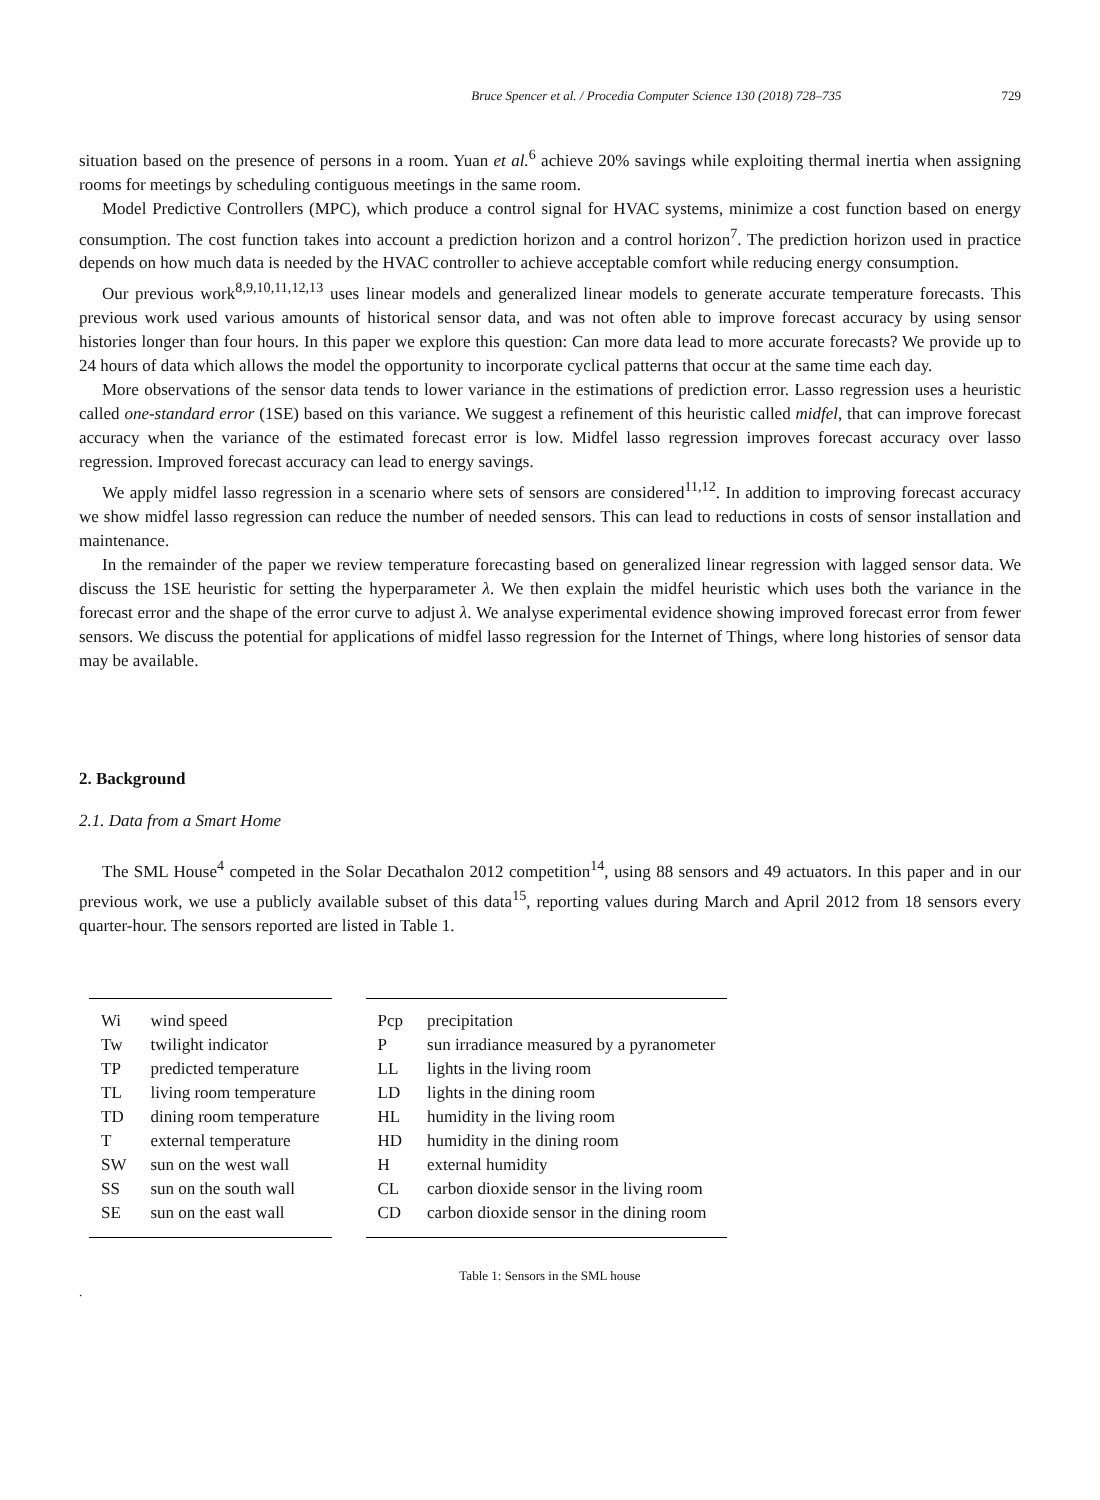Bruce Spencer et al. / Procedia Computer Science 130 (2018) 728–735 729
situation based on the presence of persons in a room. Yuan et al.<sup>6</sup> achieve 20% savings while exploiting thermal inertia when assigning rooms for meetings by scheduling contiguous meetings in the same room.
Model Predictive Controllers (MPC), which produce a control signal for HVAC systems, minimize a cost function based on energy consumption. The cost function takes into account a prediction horizon and a control horizon<sup>7</sup>. The prediction horizon used in practice depends on how much data is needed by the HVAC controller to achieve acceptable comfort while reducing energy consumption.
Our previous work<sup>8,9,10,11,12,13</sup> uses linear models and generalized linear models to generate accurate temperature forecasts. This previous work used various amounts of historical sensor data, and was not often able to improve forecast accuracy by using sensor histories longer than four hours. In this paper we explore this question: Can more data lead to more accurate forecasts? We provide up to 24 hours of data which allows the model the opportunity to incorporate cyclical patterns that occur at the same time each day.
More observations of the sensor data tends to lower variance in the estimations of prediction error. Lasso regression uses a heuristic called one-standard error (1SE) based on this variance. We suggest a refinement of this heuristic called midfel, that can improve forecast accuracy when the variance of the estimated forecast error is low. Midfel lasso regression improves forecast accuracy over lasso regression. Improved forecast accuracy can lead to energy savings.
We apply midfel lasso regression in a scenario where sets of sensors are considered<sup>11,12</sup>. In addition to improving forecast accuracy we show midfel lasso regression can reduce the number of needed sensors. This can lead to reductions in costs of sensor installation and maintenance.
In the remainder of the paper we review temperature forecasting based on generalized linear regression with lagged sensor data. We discuss the 1SE heuristic for setting the hyperparameter λ. We then explain the midfel heuristic which uses both the variance in the forecast error and the shape of the error curve to adjust λ. We analyse experimental evidence showing improved forecast error from fewer sensors. We discuss the potential for applications of midfel lasso regression for the Internet of Things, where long histories of sensor data may be available.
2. Background
2.1. Data from a Smart Home
The SML House<sup>4</sup> competed in the Solar Decathalon 2012 competition<sup>14</sup>, using 88 sensors and 49 actuators. In this paper and in our previous work, we use a publicly available subset of this data<sup>15</sup>, reporting values during March and April 2012 from 18 sensors every quarter-hour. The sensors reported are listed in Table 1.
| Wi | wind speed |
| Tw | twilight indicator |
| TP | predicted temperature |
| TL | living room temperature |
| TD | dining room temperature |
| T | external temperature |
| SW | sun on the west wall |
| SS | sun on the south wall |
| SE | sun on the east wall |
| Pcp | precipitation |
| P | sun irradiance measured by a pyranometer |
| LL | lights in the living room |
| LD | lights in the dining room |
| HL | humidity in the living room |
| HD | humidity in the dining room |
| H | external humidity |
| CL | carbon dioxide sensor in the living room |
| CD | carbon dioxide sensor in the dining room |
Table 1: Sensors in the SML house
.